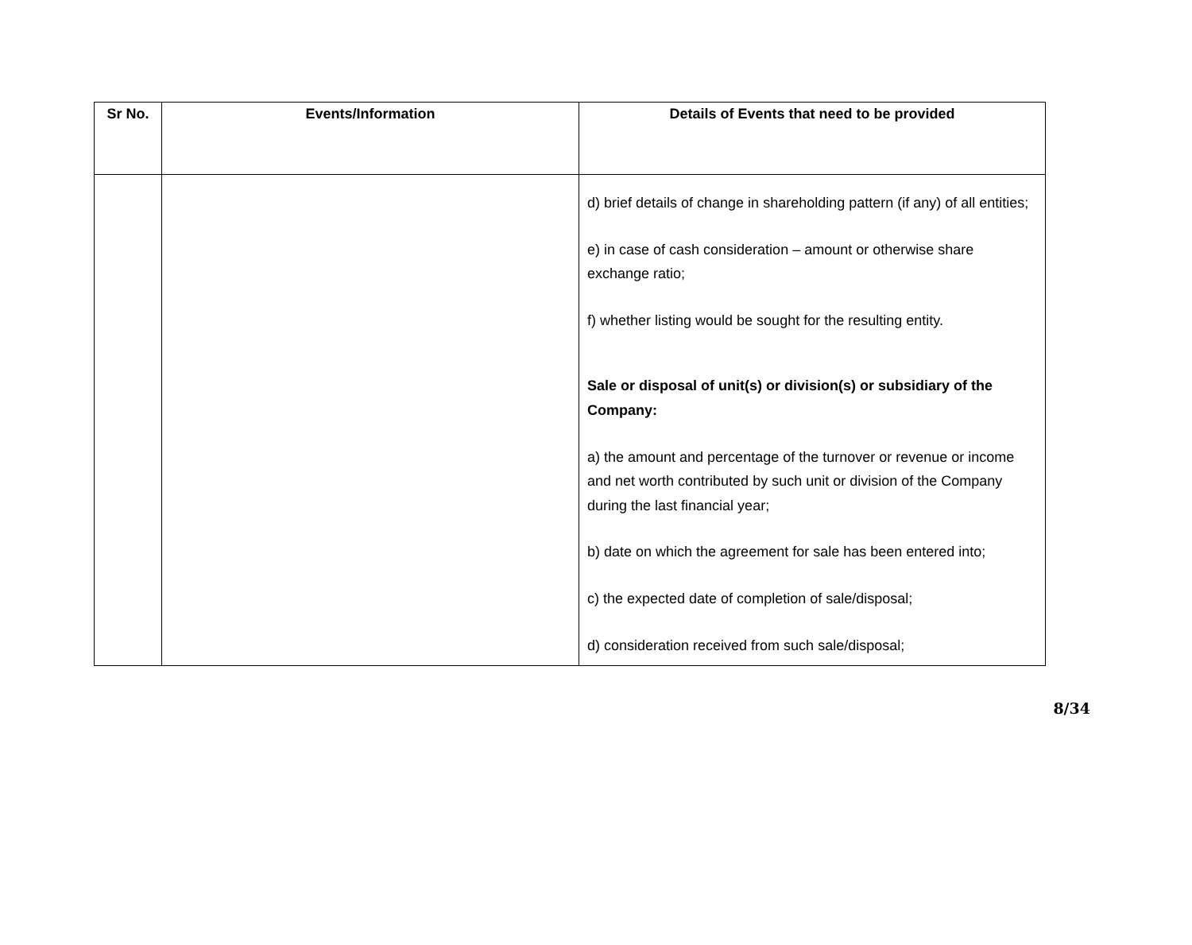| Sr No. | Events/Information | Details of Events that need to be provided |
| --- | --- | --- |
| | | d) brief details of change in shareholding pattern (if any) of all entities; e) in case of cash consideration – amount or otherwise share exchange ratio; f) whether listing would be sought for the resulting entity. Sale or disposal of unit(s) or division(s) or subsidiary of the Company: a) the amount and percentage of the turnover or revenue or income and net worth contributed by such unit or division of the Company during the last financial year; b) date on which the agreement for sale has been entered into; c) the expected date of completion of sale/disposal; d) consideration received from such sale/disposal; |
8/34